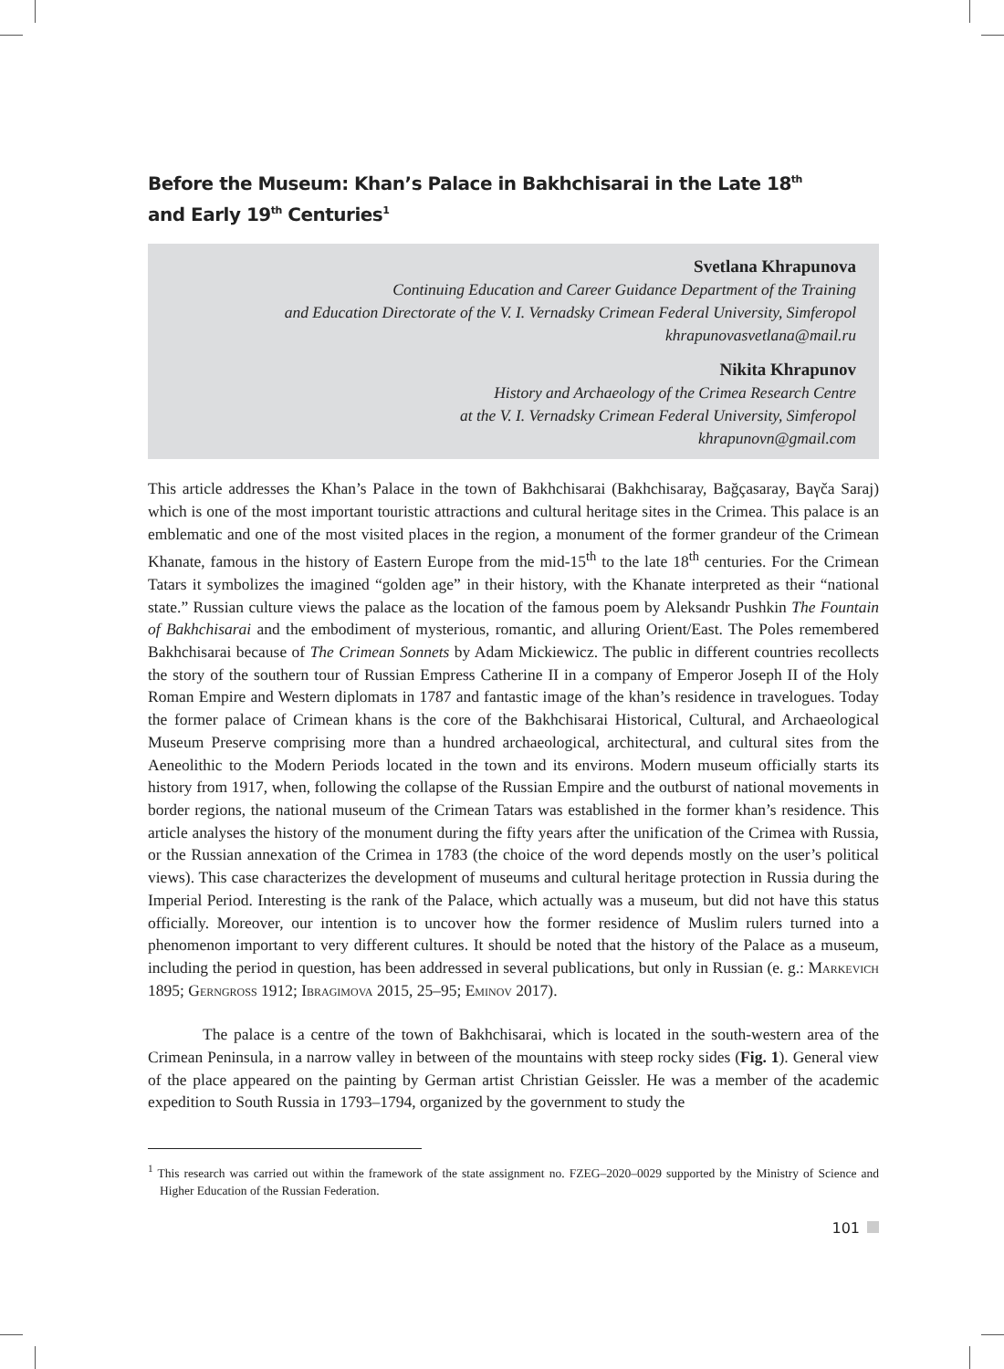Before the Museum: Khan’s Palace in Bakhchisarai in the Late 18<sup>th</sup>
and Early 19<sup>th</sup> Centuries<sup>1</sup>
Svetlana Khrapunova
Continuing Education and Career Guidance Department of the Training
and Education Directorate of the V. I. Vernadsky Crimean Federal University, Simferopol
khrapunovasvetlana@mail.ru
Nikita Khrapunov
History and Archaeology of the Crimea Research Centre
at the V. I. Vernadsky Crimean Federal University, Simferopol
khrapunovn@gmail.com
This article addresses the Khan’s Palace in the town of Bakhchisarai (Bakhchisaray, Bağçasaray, Baγča Saraj) which is one of the most important touristic attractions and cultural heritage sites in the Crimea. This palace is an emblematic and one of the most visited places in the region, a monument of the former grandeur of the Crimean Khanate, famous in the history of Eastern Europe from the mid-15<sup>th</sup> to the late 18<sup>th</sup> centuries. For the Crimean Tatars it symbolizes the imagined “golden age” in their history, with the Khanate interpreted as their “national state.” Russian culture views the palace as the location of the famous poem by Aleksandr Pushkin The Fountain of Bakhchisarai and the embodiment of mysterious, romantic, and alluring Orient/East. The Poles remembered Bakhchisarai because of The Crimean Sonnets by Adam Mickiewicz. The public in different countries recollects the story of the southern tour of Russian Empress Catherine II in a company of Emperor Joseph II of the Holy Roman Empire and Western diplomats in 1787 and fantastic image of the khan’s residence in travelogues. Today the former palace of Crimean khans is the core of the Bakhchisarai Historical, Cultural, and Archaeological Museum Preserve comprising more than a hundred archaeological, architectural, and cultural sites from the Aeneolithic to the Modern Periods located in the town and its environs. Modern museum officially starts its history from 1917, when, following the collapse of the Russian Empire and the outburst of national movements in border regions, the national museum of the Crimean Tatars was established in the former khan’s residence. This article analyses the history of the monument during the fifty years after the unification of the Crimea with Russia, or the Russian annexation of the Crimea in 1783 (the choice of the word depends mostly on the user’s political views). This case characterizes the development of museums and cultural heritage protection in Russia during the Imperial Period. Interesting is the rank of the Palace, which actually was a museum, but did not have this status officially. Moreover, our intention is to uncover how the former residence of Muslim rulers turned into a phenomenon important to very different cultures. It should be noted that the history of the Palace as a museum, including the period in question, has been addressed in several publications, but only in Russian (e. g.: Markevich 1895; Gerngross 1912; Ibragimova 2015, 25–95; Eminov 2017).
The palace is a centre of the town of Bakhchisarai, which is located in the south-western area of the Crimean Peninsula, in a narrow valley in between of the mountains with steep rocky sides (Fig. 1). General view of the place appeared on the painting by German artist Christian Geissler. He was a member of the academic expedition to South Russia in 1793–1794, organized by the government to study the
<sup>1</sup> This research was carried out within the framework of the state assignment no. FZEG–2020–0029 supported by the Ministry of Science and Higher Education of the Russian Federation.
101